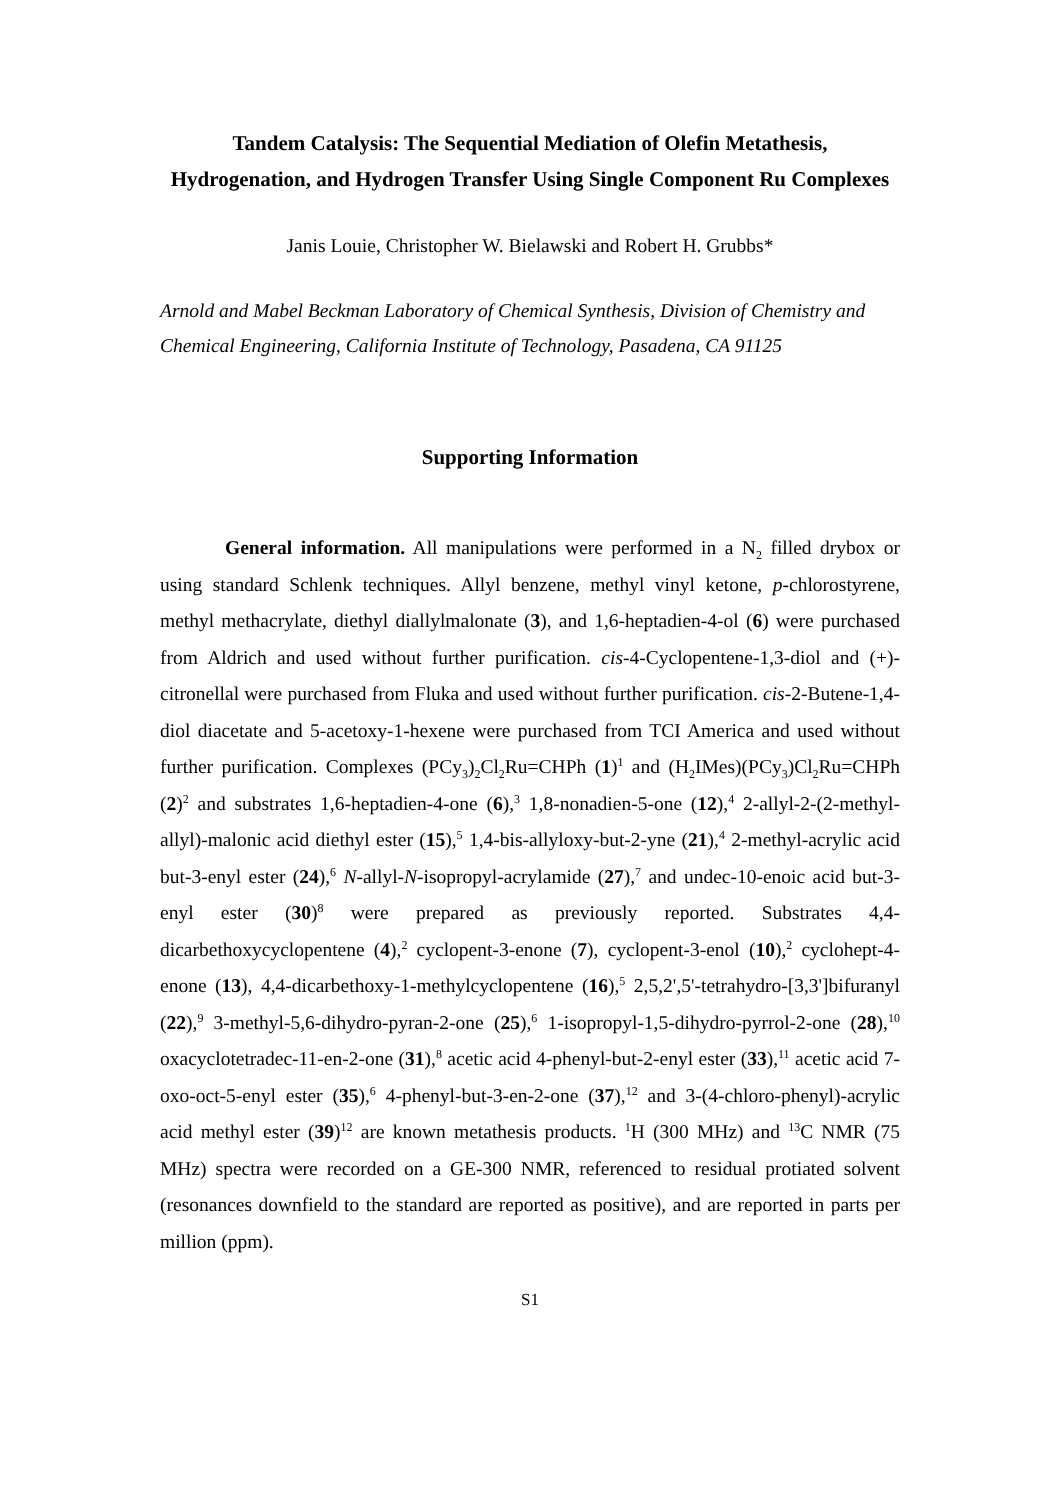Tandem Catalysis: The Sequential Mediation of Olefin Metathesis, Hydrogenation, and Hydrogen Transfer Using Single Component Ru Complexes
Janis Louie, Christopher W. Bielawski and Robert H. Grubbs*
Arnold and Mabel Beckman Laboratory of Chemical Synthesis, Division of Chemistry and Chemical Engineering, California Institute of Technology, Pasadena, CA 91125
Supporting Information
General information. All manipulations were performed in a N<sub>2</sub> filled drybox or using standard Schlenk techniques. Allyl benzene, methyl vinyl ketone, p-chlorostyrene, methyl methacrylate, diethyl diallylmalonate (3), and 1,6-heptadien-4-ol (6) were purchased from Aldrich and used without further purification. cis-4-Cyclopentene-1,3-diol and (+)-citronellal were purchased from Fluka and used without further purification. cis-2-Butene-1,4-diol diacetate and 5-acetoxy-1-hexene were purchased from TCI America and used without further purification. Complexes (PCy<sub>3</sub>)<sub>2</sub>Cl<sub>2</sub>Ru=CHPh (1)<sup>1</sup> and (H<sub>2</sub>IMes)(PCy<sub>3</sub>)Cl<sub>2</sub>Ru=CHPh (2)<sup>2</sup> and substrates 1,6-heptadien-4-one (6),<sup>3</sup> 1,8-nonadien-5-one (12),<sup>4</sup> 2-allyl-2-(2-methyl-allyl)-malonic acid diethyl ester (15),<sup>5</sup> 1,4-bis-allyloxy-but-2-yne (21),<sup>4</sup> 2-methyl-acrylic acid but-3-enyl ester (24),<sup>6</sup> N-allyl-N-isopropyl-acrylamide (27),<sup>7</sup> and undec-10-enoic acid but-3-enyl ester (30)<sup>8</sup> were prepared as previously reported. Substrates 4,4-dicarbethoxycyclopentene (4),<sup>2</sup> cyclopent-3-enone (7), cyclopent-3-enol (10),<sup>2</sup> cyclohept-4-enone (13), 4,4-dicarbethoxy-1-methylcyclopentene (16),<sup>5</sup> 2,5,2',5'-tetrahydro-[3,3']bifuranyl (22),<sup>9</sup> 3-methyl-5,6-dihydro-pyran-2-one (25),<sup>6</sup> 1-isopropyl-1,5-dihydro-pyrrol-2-one (28),<sup>10</sup> oxacyclotetradec-11-en-2-one (31),<sup>8</sup> acetic acid 4-phenyl-but-2-enyl ester (33),<sup>11</sup> acetic acid 7-oxo-oct-5-enyl ester (35),<sup>6</sup> 4-phenyl-but-3-en-2-one (37),<sup>12</sup> and 3-(4-chloro-phenyl)-acrylic acid methyl ester (39)<sup>12</sup> are known metathesis products. <sup>1</sup>H (300 MHz) and <sup>13</sup>C NMR (75 MHz) spectra were recorded on a GE-300 NMR, referenced to residual protiated solvent (resonances downfield to the standard are reported as positive), and are reported in parts per million (ppm).
S1